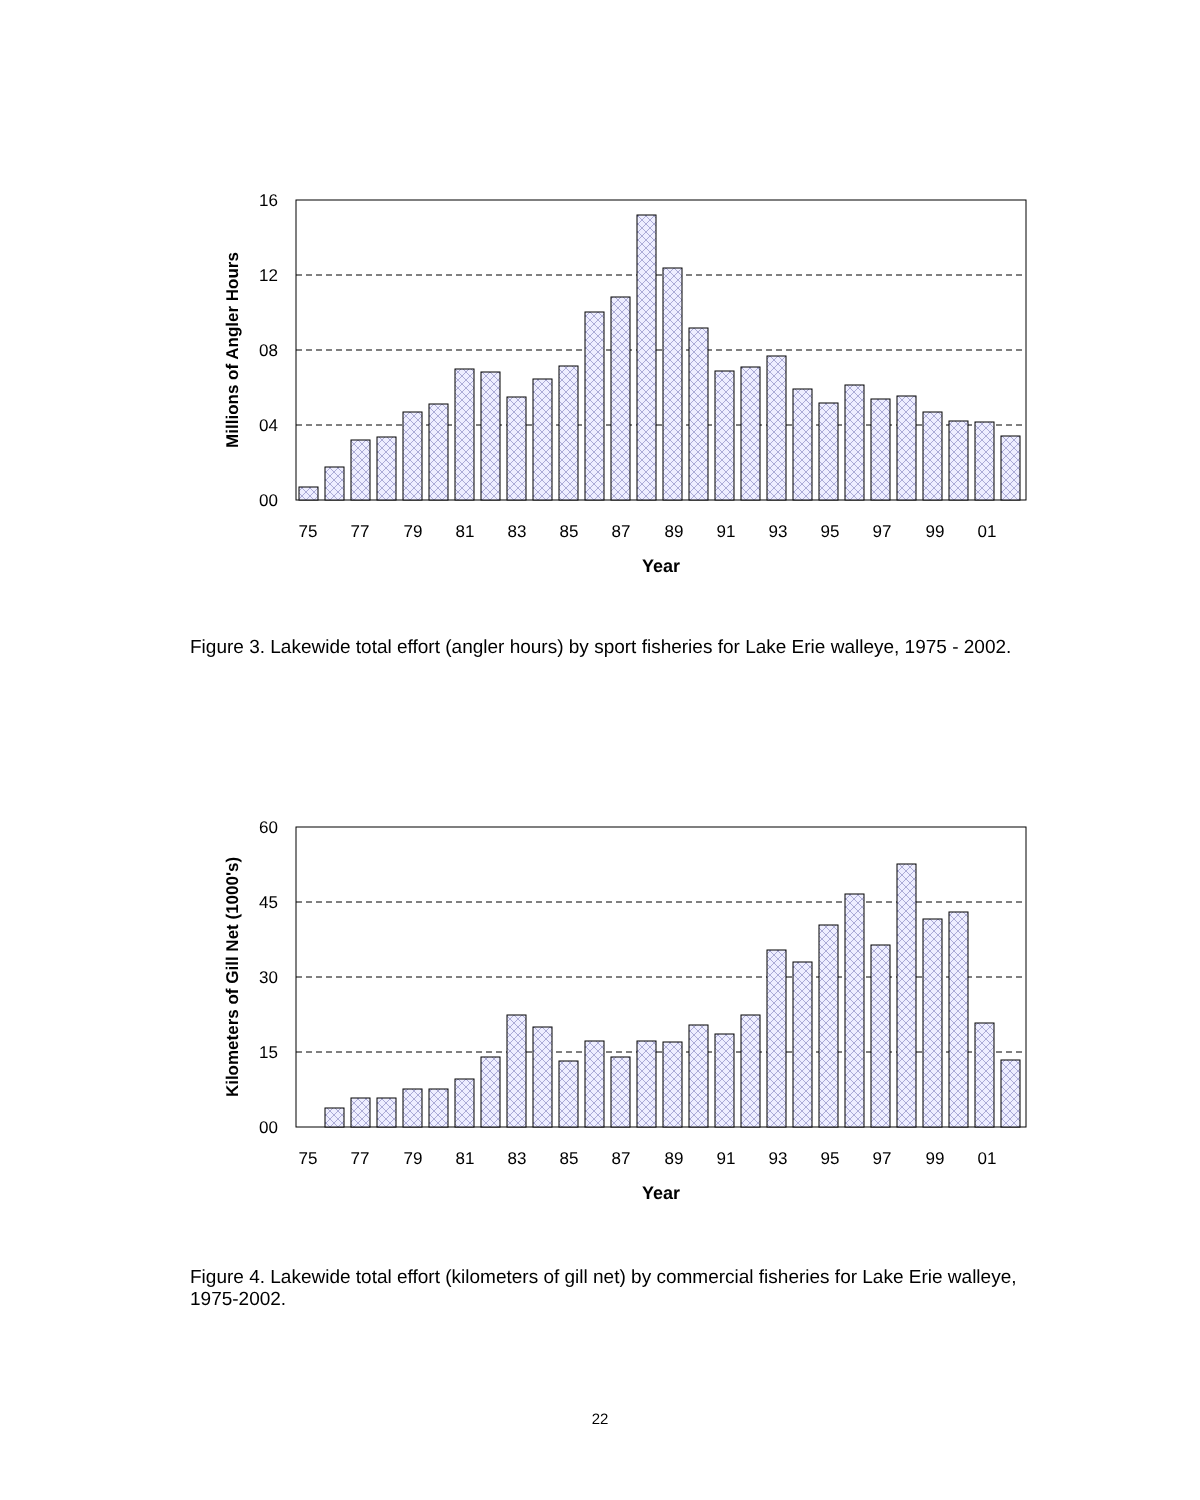16
12
08
04
00
75
77
79
81
83
85
87
89
91
93
95
97
99
01
Year
Millions of Angler Hours
Figure 3. Lakewide total effort (angler hours) by sport fisheries for Lake Erie walleye, 1975 - 2002.
60
45
30
15
00
75
77
79
81
83
85
87
89
91
93
95
97
99
01
Year
Kilometers of Gill Net (1000's)
Figure 4. Lakewide total effort (kilometers of gill net) by commercial fisheries for Lake Erie walleye, 1975-2002.
22